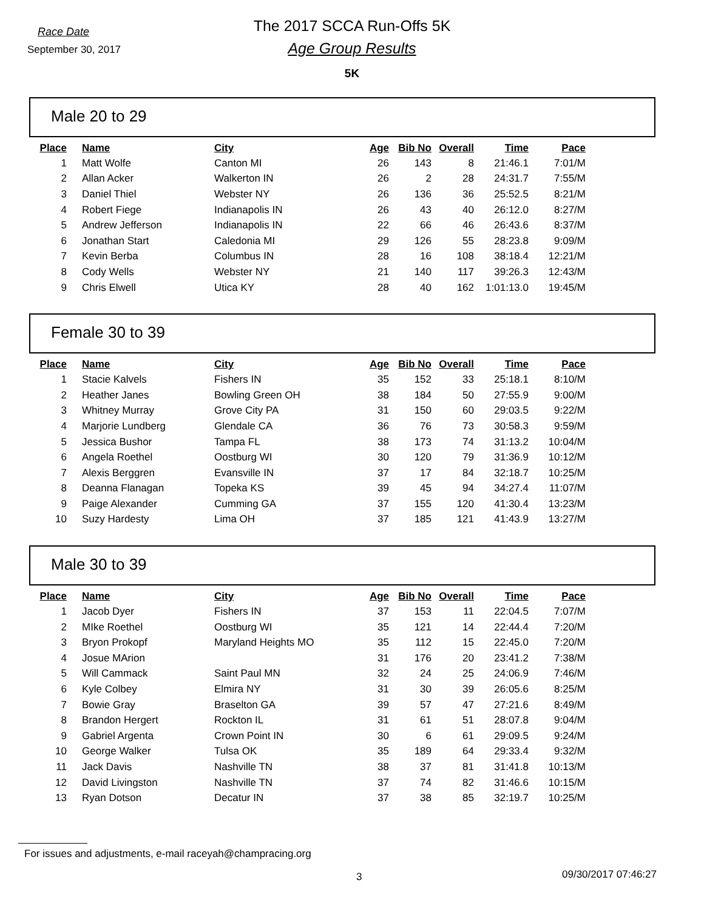Race Date
September 30, 2017
The 2017 SCCA Run-Offs 5K
Age Group Results
5K
Male 20 to 29
| Place | Name | City | Age | Bib No | Overall | Time | Pace |
| --- | --- | --- | --- | --- | --- | --- | --- |
| 1 | Matt Wolfe | Canton MI | 26 | 143 | 8 | 21:46.1 | 7:01/M |
| 2 | Allan Acker | Walkerton IN | 26 | 2 | 28 | 24:31.7 | 7:55/M |
| 3 | Daniel Thiel | Webster NY | 26 | 136 | 36 | 25:52.5 | 8:21/M |
| 4 | Robert Fiege | Indianapolis IN | 26 | 43 | 40 | 26:12.0 | 8:27/M |
| 5 | Andrew Jefferson | Indianapolis IN | 22 | 66 | 46 | 26:43.6 | 8:37/M |
| 6 | Jonathan Start | Caledonia MI | 29 | 126 | 55 | 28:23.8 | 9:09/M |
| 7 | Kevin Berba | Columbus IN | 28 | 16 | 108 | 38:18.4 | 12:21/M |
| 8 | Cody Wells | Webster NY | 21 | 140 | 117 | 39:26.3 | 12:43/M |
| 9 | Chris Elwell | Utica KY | 28 | 40 | 162 | 1:01:13.0 | 19:45/M |
Female 30 to 39
| Place | Name | City | Age | Bib No | Overall | Time | Pace |
| --- | --- | --- | --- | --- | --- | --- | --- |
| 1 | Stacie Kalvels | Fishers IN | 35 | 152 | 33 | 25:18.1 | 8:10/M |
| 2 | Heather Janes | Bowling Green OH | 38 | 184 | 50 | 27:55.9 | 9:00/M |
| 3 | Whitney Murray | Grove City PA | 31 | 150 | 60 | 29:03.5 | 9:22/M |
| 4 | Marjorie Lundberg | Glendale CA | 36 | 76 | 73 | 30:58.3 | 9:59/M |
| 5 | Jessica Bushor | Tampa FL | 38 | 173 | 74 | 31:13.2 | 10:04/M |
| 6 | Angela Roethel | Oostburg WI | 30 | 120 | 79 | 31:36.9 | 10:12/M |
| 7 | Alexis Berggren | Evansville IN | 37 | 17 | 84 | 32:18.7 | 10:25/M |
| 8 | Deanna Flanagan | Topeka KS | 39 | 45 | 94 | 34:27.4 | 11:07/M |
| 9 | Paige Alexander | Cumming GA | 37 | 155 | 120 | 41:30.4 | 13:23/M |
| 10 | Suzy Hardesty | Lima OH | 37 | 185 | 121 | 41:43.9 | 13:27/M |
Male 30 to 39
| Place | Name | City | Age | Bib No | Overall | Time | Pace |
| --- | --- | --- | --- | --- | --- | --- | --- |
| 1 | Jacob Dyer | Fishers IN | 37 | 153 | 11 | 22:04.5 | 7:07/M |
| 2 | MIke Roethel | Oostburg WI | 35 | 121 | 14 | 22:44.4 | 7:20/M |
| 3 | Bryon Prokopf | Maryland Heights MO | 35 | 112 | 15 | 22:45.0 | 7:20/M |
| 4 | Josue MArion | | 31 | 176 | 20 | 23:41.2 | 7:38/M |
| 5 | Will Cammack | Saint Paul MN | 32 | 24 | 25 | 24:06.9 | 7:46/M |
| 6 | Kyle Colbey | Elmira NY | 31 | 30 | 39 | 26:05.6 | 8:25/M |
| 7 | Bowie Gray | Braselton GA | 39 | 57 | 47 | 27:21.6 | 8:49/M |
| 8 | Brandon Hergert | Rockton IL | 31 | 61 | 51 | 28:07.8 | 9:04/M |
| 9 | Gabriel Argenta | Crown Point IN | 30 | 6 | 61 | 29:09.5 | 9:24/M |
| 10 | George Walker | Tulsa OK | 35 | 189 | 64 | 29:33.4 | 9:32/M |
| 11 | Jack Davis | Nashville TN | 38 | 37 | 81 | 31:41.8 | 10:13/M |
| 12 | David Livingston | Nashville TN | 37 | 74 | 82 | 31:46.6 | 10:15/M |
| 13 | Ryan Dotson | Decatur IN | 37 | 38 | 85 | 32:19.7 | 10:25/M |
For issues and adjustments, e-mail raceyah@champracing.org
3 09/30/2017 07:46:27